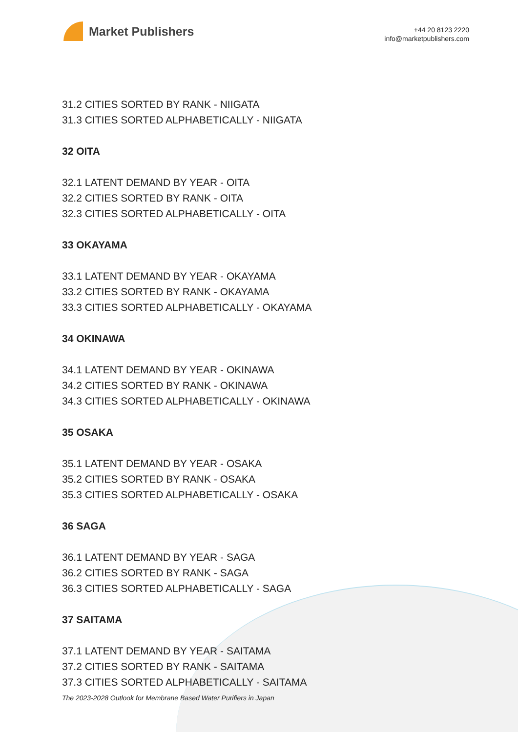Market Publishers
+44 20 8123 2220
info@marketpublishers.com
31.2 CITIES SORTED BY RANK - NIIGATA
31.3 CITIES SORTED ALPHABETICALLY - NIIGATA
32 OITA
32.1 LATENT DEMAND BY YEAR - OITA
32.2 CITIES SORTED BY RANK - OITA
32.3 CITIES SORTED ALPHABETICALLY - OITA
33 OKAYAMA
33.1 LATENT DEMAND BY YEAR - OKAYAMA
33.2 CITIES SORTED BY RANK - OKAYAMA
33.3 CITIES SORTED ALPHABETICALLY - OKAYAMA
34 OKINAWA
34.1 LATENT DEMAND BY YEAR - OKINAWA
34.2 CITIES SORTED BY RANK - OKINAWA
34.3 CITIES SORTED ALPHABETICALLY - OKINAWA
35 OSAKA
35.1 LATENT DEMAND BY YEAR - OSAKA
35.2 CITIES SORTED BY RANK - OSAKA
35.3 CITIES SORTED ALPHABETICALLY - OSAKA
36 SAGA
36.1 LATENT DEMAND BY YEAR - SAGA
36.2 CITIES SORTED BY RANK - SAGA
36.3 CITIES SORTED ALPHABETICALLY - SAGA
37 SAITAMA
37.1 LATENT DEMAND BY YEAR - SAITAMA
37.2 CITIES SORTED BY RANK - SAITAMA
37.3 CITIES SORTED ALPHABETICALLY - SAITAMA
The 2023-2028 Outlook for Membrane Based Water Purifiers in Japan